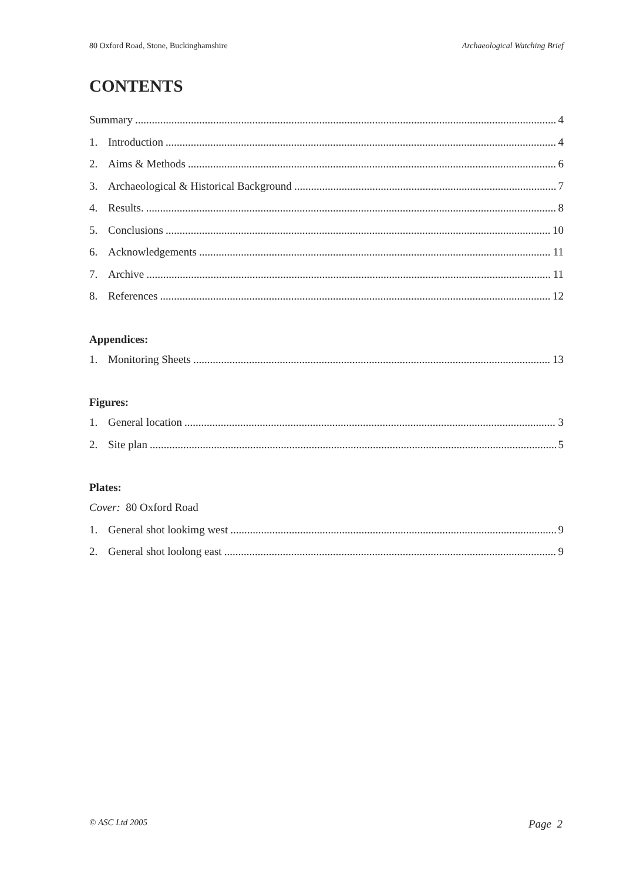80 Oxford Road, Stone, Buckinghamshire Archaeological Watching Brief
CONTENTS
Summary 4
1. Introduction 4
2. Aims & Methods 6
3. Archaeological & Historical Background 7
4. Results. 8
5. Conclusions 10
6. Acknowledgements 11
7. Archive 11
8. References 12
Appendices:
1. Monitoring Sheets 13
Figures:
1. General location 3
2. Site plan 5
Plates:
Cover: 80 Oxford Road
1. General shot lookimg west 9
2. General shot loolong east 9
© ASC Ltd 2005 Page 2